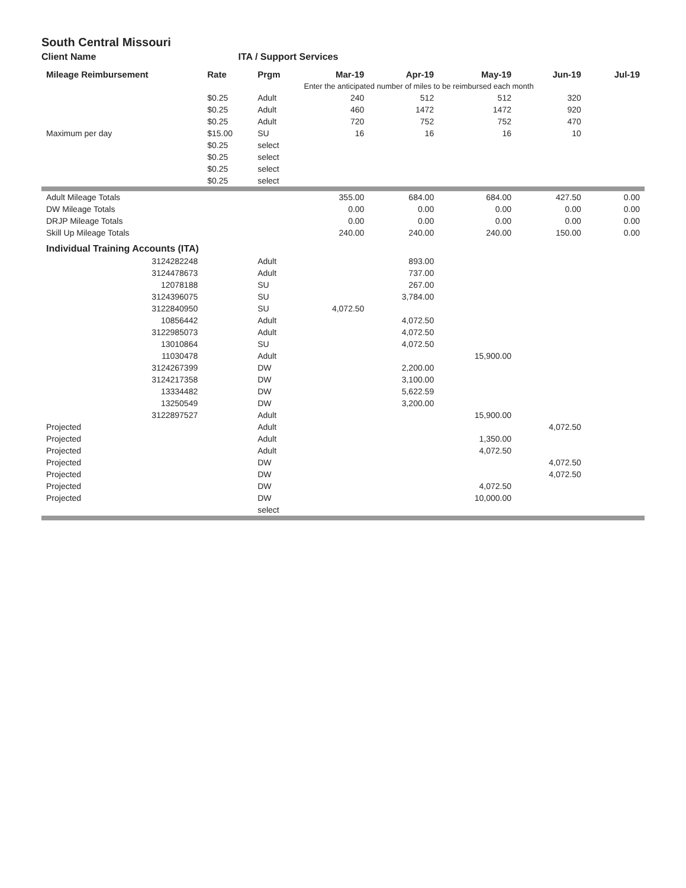South Central Missouri
Client Name ITA / Support Services
| Mileage Reimbursement | Rate | Prgm | Mar-19 | Apr-19 | May-19 | Jun-19 | Jul-19 |
| --- | --- | --- | --- | --- | --- | --- | --- |
| | | | Enter the anticipated number of miles to be reimbursed each month | | | | |
| | $0.25 | Adult | 240 | 512 | 512 | 320 | |
| | $0.25 | Adult | 460 | 1472 | 1472 | 920 | |
| | $0.25 | Adult | 720 | 752 | 752 | 470 | |
| Maximum per day | $15.00 | SU | 16 | 16 | 16 | 10 | |
| | $0.25 | select | | | | | |
| | $0.25 | select | | | | | |
| | $0.25 | select | | | | | |
| | $0.25 | select | | | | | |
| Adult Mileage Totals | | | 355.00 | 684.00 | 684.00 | 427.50 | 0.00 |
| DW Mileage Totals | | | 0.00 | 0.00 | 0.00 | 0.00 | 0.00 |
| DRJP Mileage Totals | | | 0.00 | 0.00 | 0.00 | 0.00 | 0.00 |
| Skill Up Mileage Totals | | | 240.00 | 240.00 | 240.00 | 150.00 | 0.00 |
| Individual Training Accounts (ITA) | | | | | | | |
| 3124282248 | | Adult | | 893.00 | | | |
| 3124478673 | | Adult | | 737.00 | | | |
| 12078188 | | SU | | 267.00 | | | |
| 3124396075 | | SU | | 3,784.00 | | | |
| 3122840950 | | SU | 4,072.50 | | | | |
| 10856442 | | Adult | | 4,072.50 | | | |
| 3122985073 | | Adult | | 4,072.50 | | | |
| 13010864 | | SU | | 4,072.50 | | | |
| 11030478 | | Adult | | | 15,900.00 | | |
| 3124267399 | | DW | | 2,200.00 | | | |
| 3124217358 | | DW | | 3,100.00 | | | |
| 13334482 | | DW | | 5,622.59 | | | |
| 13250549 | | DW | | 3,200.00 | | | |
| 3122897527 | | Adult | | | 15,900.00 | | |
| Projected | | Adult | | | | 4,072.50 | |
| Projected | | Adult | | | 1,350.00 | | |
| Projected | | Adult | | | 4,072.50 | | |
| Projected | | DW | | | | 4,072.50 | |
| Projected | | DW | | | | 4,072.50 | |
| Projected | | DW | | | 4,072.50 | | |
| Projected | | DW | | | 10,000.00 | | |
| | | select | | | | | |